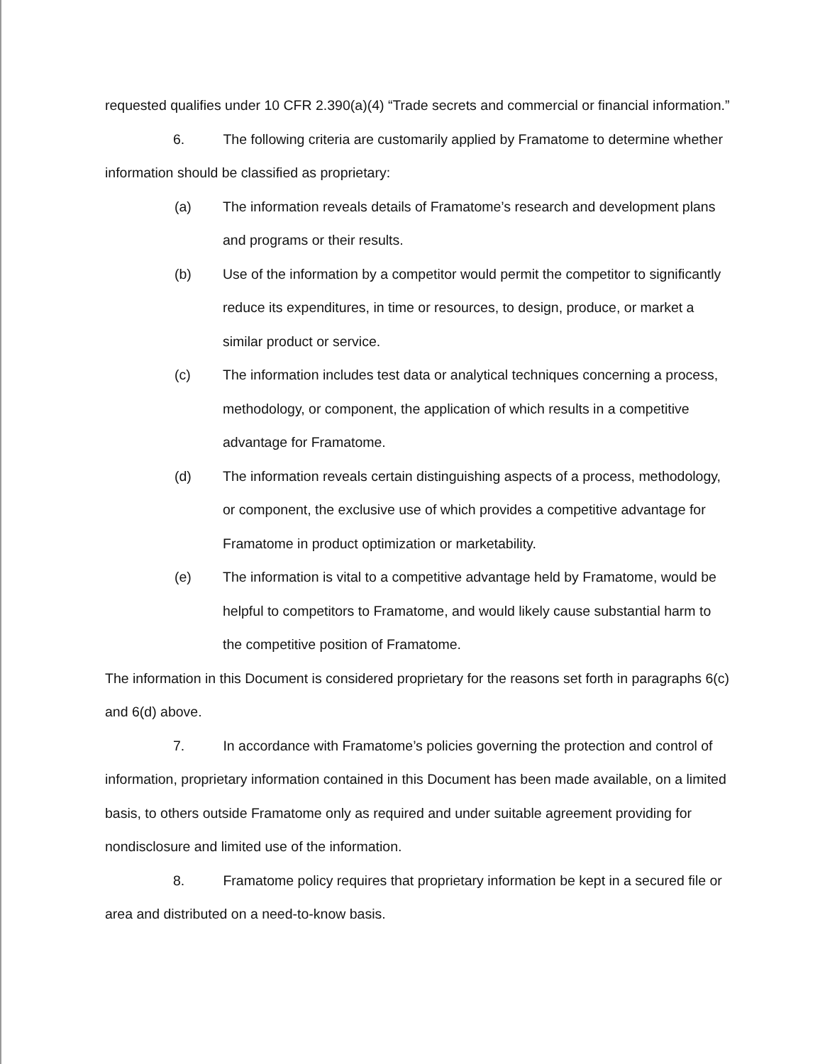requested qualifies under 10 CFR 2.390(a)(4) “Trade secrets and commercial or financial information.”
6. The following criteria are customarily applied by Framatome to determine whether information should be classified as proprietary:
(a) The information reveals details of Framatome’s research and development plans and programs or their results.
(b) Use of the information by a competitor would permit the competitor to significantly reduce its expenditures, in time or resources, to design, produce, or market a similar product or service.
(c) The information includes test data or analytical techniques concerning a process, methodology, or component, the application of which results in a competitive advantage for Framatome.
(d) The information reveals certain distinguishing aspects of a process, methodology, or component, the exclusive use of which provides a competitive advantage for Framatome in product optimization or marketability.
(e) The information is vital to a competitive advantage held by Framatome, would be helpful to competitors to Framatome, and would likely cause substantial harm to the competitive position of Framatome.
The information in this Document is considered proprietary for the reasons set forth in paragraphs 6(c) and 6(d) above.
7. In accordance with Framatome’s policies governing the protection and control of information, proprietary information contained in this Document has been made available, on a limited basis, to others outside Framatome only as required and under suitable agreement providing for nondisclosure and limited use of the information.
8. Framatome policy requires that proprietary information be kept in a secured file or area and distributed on a need-to-know basis.